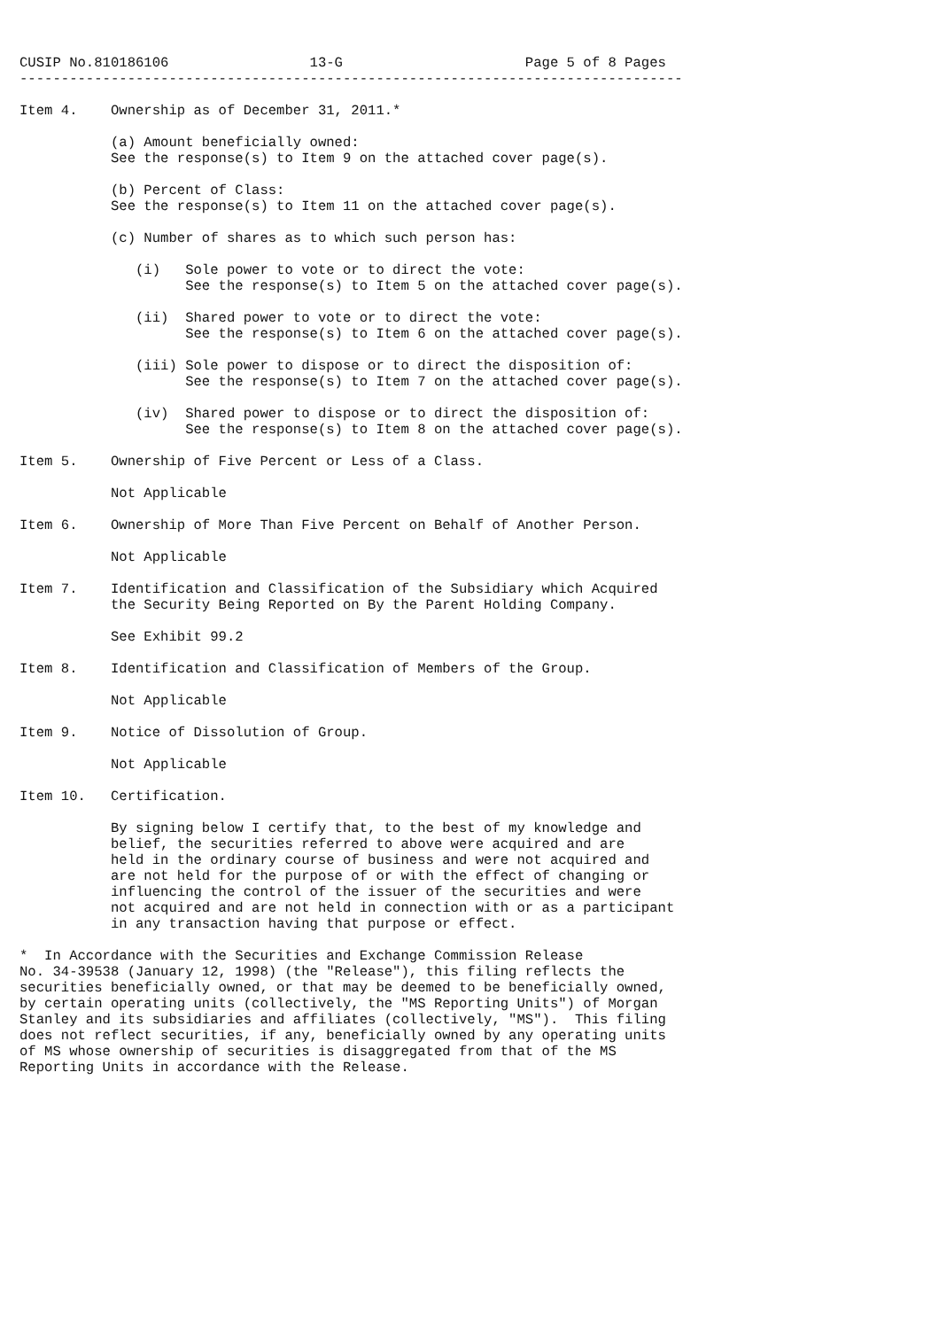CUSIP No.810186106                 13-G                      Page 5 of 8 Pages
--------------------------------------------------------------------------------

Item 4.    Ownership as of December 31, 2011.*

           (a) Amount beneficially owned:
           See the response(s) to Item 9 on the attached cover page(s).

           (b) Percent of Class:
           See the response(s) to Item 11 on the attached cover page(s).

           (c) Number of shares as to which such person has:

              (i)   Sole power to vote or to direct the vote:
                    See the response(s) to Item 5 on the attached cover page(s).

              (ii)  Shared power to vote or to direct the vote:
                    See the response(s) to Item 6 on the attached cover page(s).

              (iii) Sole power to dispose or to direct the disposition of:
                    See the response(s) to Item 7 on the attached cover page(s).

              (iv)  Shared power to dispose or to direct the disposition of:
                    See the response(s) to Item 8 on the attached cover page(s).

Item 5.    Ownership of Five Percent or Less of a Class.

           Not Applicable

Item 6.    Ownership of More Than Five Percent on Behalf of Another Person.

           Not Applicable

Item 7.    Identification and Classification of the Subsidiary which Acquired
           the Security Being Reported on By the Parent Holding Company.

           See Exhibit 99.2

Item 8.    Identification and Classification of Members of the Group.

           Not Applicable

Item 9.    Notice of Dissolution of Group.

           Not Applicable

Item 10.   Certification.

           By signing below I certify that, to the best of my knowledge and
           belief, the securities referred to above were acquired and are
           held in the ordinary course of business and were not acquired and
           are not held for the purpose of or with the effect of changing or
           influencing the control of the issuer of the securities and were
           not acquired and are not held in connection with or as a participant
           in any transaction having that purpose or effect.

*  In Accordance with the Securities and Exchange Commission Release
No. 34-39538 (January 12, 1998) (the "Release"), this filing reflects the
securities beneficially owned, or that may be deemed to be beneficially owned,
by certain operating units (collectively, the "MS Reporting Units") of Morgan
Stanley and its subsidiaries and affiliates (collectively, "MS").  This filing
does not reflect securities, if any, beneficially owned by any operating units
of MS whose ownership of securities is disaggregated from that of the MS
Reporting Units in accordance with the Release.